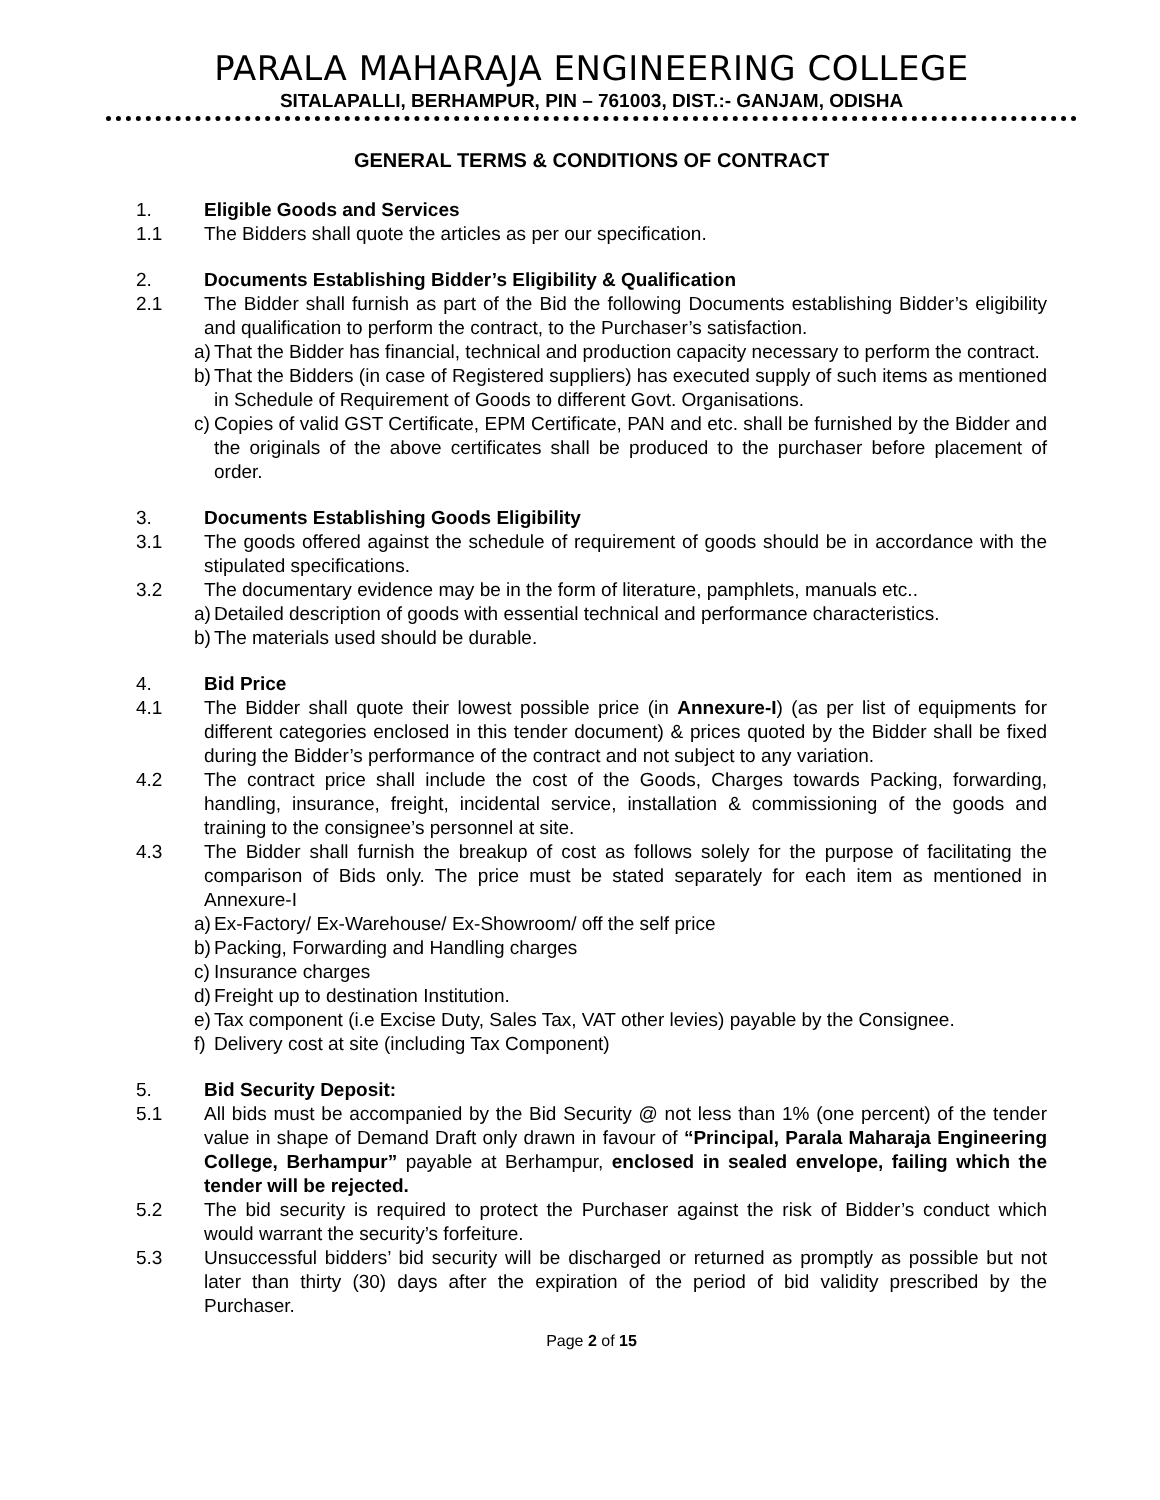PARALA MAHARAJA ENGINEERING COLLEGE
SITALAPALLI, BERHAMPUR, PIN – 761003, DIST.:- GANJAM, ODISHA
GENERAL TERMS & CONDITIONS OF CONTRACT
1. Eligible Goods and Services
1.1 The Bidders shall quote the articles as per our specification.
2. Documents Establishing Bidder’s Eligibility & Qualification
2.1 The Bidder shall furnish as part of the Bid the following Documents establishing Bidder’s eligibility and qualification to perform the contract, to the Purchaser’s satisfaction.
a)
That the Bidder has financial, technical and production capacity necessary to perform the contract.
b)
That the Bidders (in case of Registered suppliers) has executed supply of such items as mentioned in Schedule of Requirement of Goods to different Govt. Organisations.
c)
Copies of valid GST Certificate, EPM Certificate, PAN and etc. shall be furnished by the Bidder and the originals of the above certificates shall be produced to the purchaser before placement of order.
3. Documents Establishing Goods Eligibility
3.1 The goods offered against the schedule of requirement of goods should be in accordance with the stipulated specifications.
3.2 The documentary evidence may be in the form of literature, pamphlets, manuals etc..
a)
Detailed description of goods with essential technical and performance characteristics.
b)
The materials used should be durable.
4. Bid Price
4.1 The Bidder shall quote their lowest possible price (in Annexure-I) (as per list of equipments for different categories enclosed in this tender document) & prices quoted by the Bidder shall be fixed during the Bidder’s performance of the contract and not subject to any variation.
4.2 The contract price shall include the cost of the Goods, Charges towards Packing, forwarding, handling, insurance, freight, incidental service, installation & commissioning of the goods and training to the consignee’s personnel at site.
4.3 The Bidder shall furnish the breakup of cost as follows solely for the purpose of facilitating the comparison of Bids only. The price must be stated separately for each item as mentioned in Annexure-I
a)
Ex-Factory/ Ex-Warehouse/ Ex-Showroom/ off the self price
b)
Packing, Forwarding and Handling charges
c)
Insurance charges
d)
Freight up to destination Institution.
e)
Tax component (i.e Excise Duty, Sales Tax, VAT other levies) payable by the Consignee.
f)
Delivery cost at site (including Tax Component)
5. Bid Security Deposit:
5.1 All bids must be accompanied by the Bid Security @ not less than 1% (one percent) of the tender value in shape of Demand Draft only drawn in favour of “Principal, Parala Maharaja Engineering College, Berhampur” payable at Berhampur, enclosed in sealed envelope, failing which the tender will be rejected.
5.2 The bid security is required to protect the Purchaser against the risk of Bidder’s conduct which would warrant the security’s forfeiture.
5.3 Unsuccessful bidders’ bid security will be discharged or returned as promptly as possible but not later than thirty (30) days after the expiration of the period of bid validity prescribed by the Purchaser.
Page 2 of 15